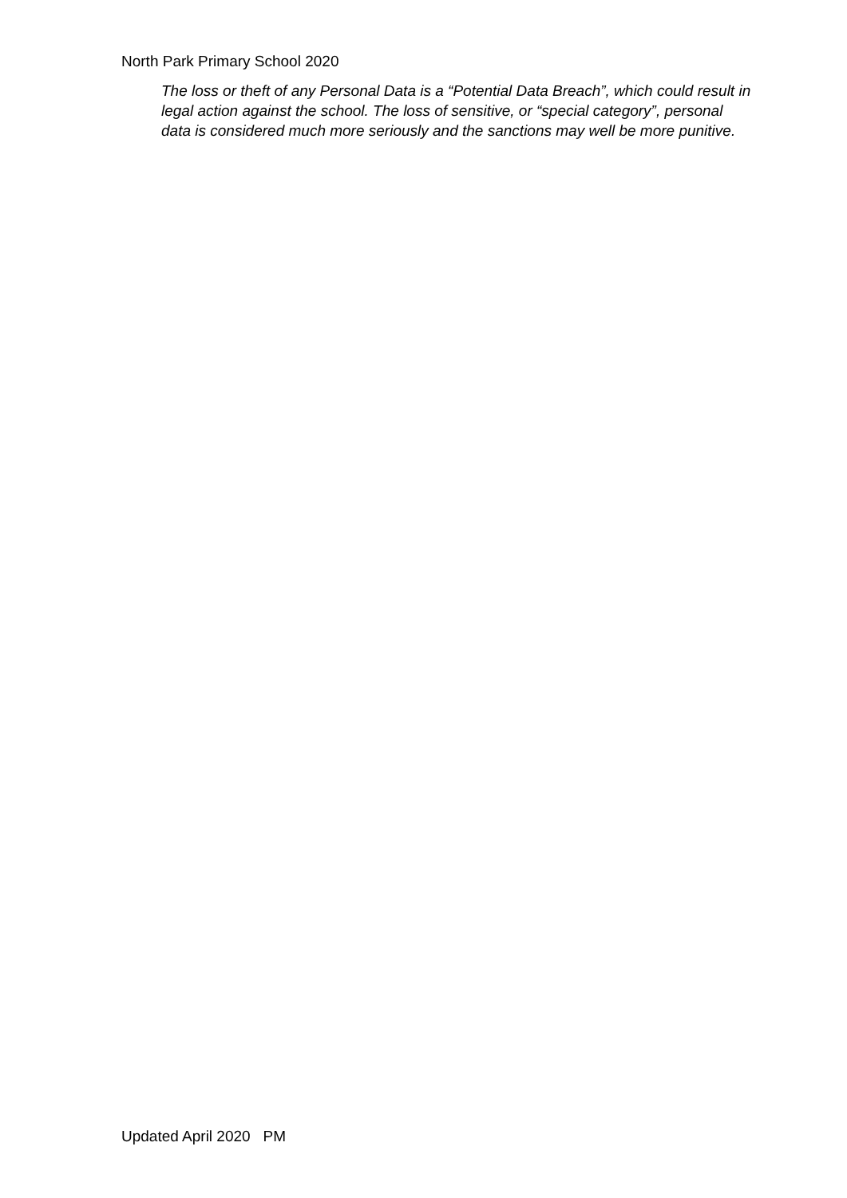North Park Primary School 2020
The loss or theft of any Personal Data is a “Potential Data Breach”, which could result in legal action against the school. The loss of sensitive, or “special category”, personal data is considered much more seriously and the sanctions may well be more punitive.
Updated April 2020 PM